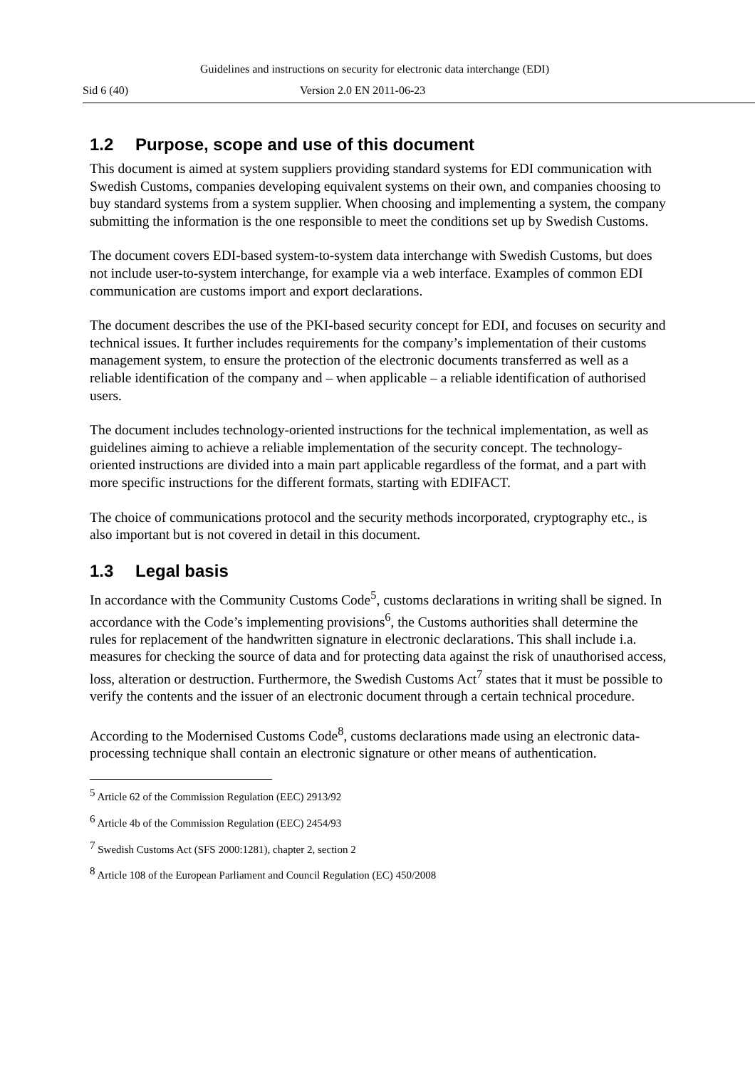Guidelines and instructions on security for electronic data interchange (EDI)
Sid 6 (40) Version 2.0 EN 2011-06-23
1.2 Purpose, scope and use of this document
This document is aimed at system suppliers providing standard systems for EDI communication with Swedish Customs, companies developing equivalent systems on their own, and companies choosing to buy standard systems from a system supplier. When choosing and implementing a system, the company submitting the information is the one responsible to meet the conditions set up by Swedish Customs.
The document covers EDI-based system-to-system data interchange with Swedish Customs, but does not include user-to-system interchange, for example via a web interface. Examples of common EDI communication are customs import and export declarations.
The document describes the use of the PKI-based security concept for EDI, and focuses on security and technical issues. It further includes requirements for the company’s implementation of their customs management system, to ensure the protection of the electronic documents transferred as well as a reliable identification of the company and – when applicable – a reliable identification of authorised users.
The document includes technology-oriented instructions for the technical implementation, as well as guidelines aiming to achieve a reliable implementation of the security concept. The technology-oriented instructions are divided into a main part applicable regardless of the format, and a part with more specific instructions for the different formats, starting with EDIFACT.
The choice of communications protocol and the security methods incorporated, cryptography etc., is also important but is not covered in detail in this document.
1.3 Legal basis
In accordance with the Community Customs Code<sup>5</sup>, customs declarations in writing shall be signed. In accordance with the Code’s implementing provisions<sup>6</sup>, the Customs authorities shall determine the rules for replacement of the handwritten signature in electronic declarations. This shall include i.a. measures for checking the source of data and for protecting data against the risk of unauthorised access, loss, alteration or destruction. Furthermore, the Swedish Customs Act<sup>7</sup> states that it must be possible to verify the contents and the issuer of an electronic document through a certain technical procedure.
According to the Modernised Customs Code<sup>8</sup>, customs declarations made using an electronic data-processing technique shall contain an electronic signature or other means of authentication.
<sup>5</sup> Article 62 of the Commission Regulation (EEC) 2913/92
<sup>6</sup> Article 4b of the Commission Regulation (EEC) 2454/93
<sup>7</sup> Swedish Customs Act (SFS 2000:1281), chapter 2, section 2
<sup>8</sup> Article 108 of the European Parliament and Council Regulation (EC) 450/2008